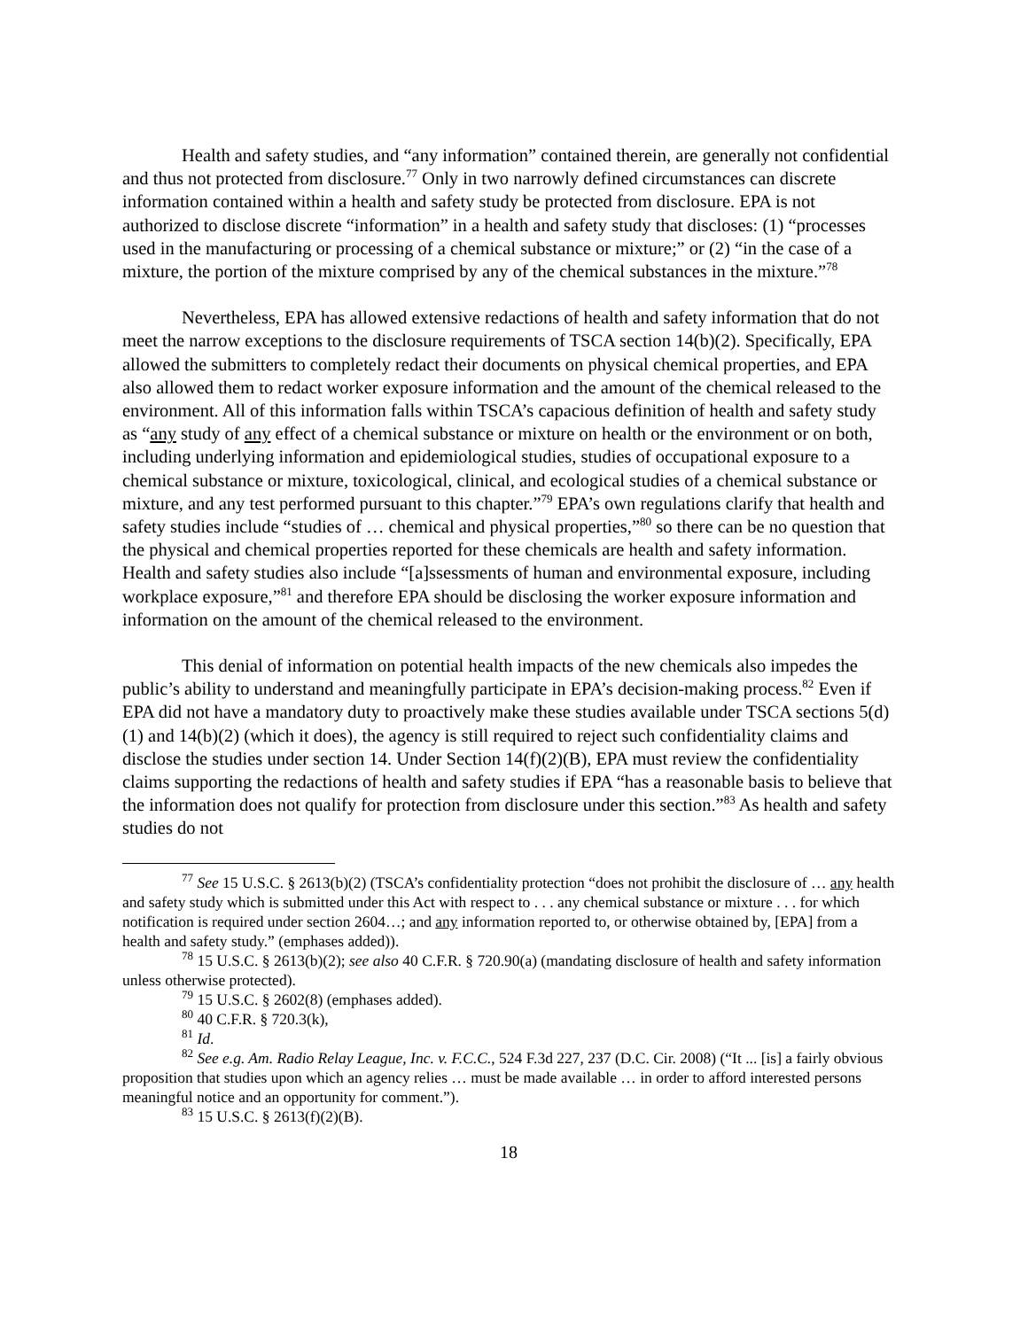Health and safety studies, and “any information” contained therein, are generally not confidential and thus not protected from disclosure.<sup>77</sup> Only in two narrowly defined circumstances can discrete information contained within a health and safety study be protected from disclosure. EPA is not authorized to disclose discrete “information” in a health and safety study that discloses: (1) “processes used in the manufacturing or processing of a chemical substance or mixture;” or (2) “in the case of a mixture, the portion of the mixture comprised by any of the chemical substances in the mixture.”<sup>78</sup>
Nevertheless, EPA has allowed extensive redactions of health and safety information that do not meet the narrow exceptions to the disclosure requirements of TSCA section 14(b)(2). Specifically, EPA allowed the submitters to completely redact their documents on physical chemical properties, and EPA also allowed them to redact worker exposure information and the amount of the chemical released to the environment. All of this information falls within TSCA’s capacious definition of health and safety study as “any study of any effect of a chemical substance or mixture on health or the environment or on both, including underlying information and epidemiological studies, studies of occupational exposure to a chemical substance or mixture, toxicological, clinical, and ecological studies of a chemical substance or mixture, and any test performed pursuant to this chapter.”<sup>79</sup> EPA’s own regulations clarify that health and safety studies include “studies of … chemical and physical properties,”<sup>80</sup> so there can be no question that the physical and chemical properties reported for these chemicals are health and safety information. Health and safety studies also include “[a]ssessments of human and environmental exposure, including workplace exposure,”<sup>81</sup> and therefore EPA should be disclosing the worker exposure information and information on the amount of the chemical released to the environment.
This denial of information on potential health impacts of the new chemicals also impedes the public’s ability to understand and meaningfully participate in EPA’s decision-making process.<sup>82</sup> Even if EPA did not have a mandatory duty to proactively make these studies available under TSCA sections 5(d)(1) and 14(b)(2) (which it does), the agency is still required to reject such confidentiality claims and disclose the studies under section 14. Under Section 14(f)(2)(B), EPA must review the confidentiality claims supporting the redactions of health and safety studies if EPA “has a reasonable basis to believe that the information does not qualify for protection from disclosure under this section.”<sup>83</sup> As health and safety studies do not
<sup>77</sup> See 15 U.S.C. § 2613(b)(2) (TSCA’s confidentiality protection “does not prohibit the disclosure of … any health and safety study which is submitted under this Act with respect to . . . any chemical substance or mixture . . . for which notification is required under section 2604…; and any information reported to, or otherwise obtained by, [EPA] from a health and safety study.” (emphases added)).
<sup>78</sup> 15 U.S.C. § 2613(b)(2); see also 40 C.F.R. § 720.90(a) (mandating disclosure of health and safety information unless otherwise protected).
<sup>79</sup> 15 U.S.C. § 2602(8) (emphases added).
<sup>80</sup> 40 C.F.R. § 720.3(k),
<sup>81</sup> Id.
<sup>82</sup> See e.g. Am. Radio Relay League, Inc. v. F.C.C., 524 F.3d 227, 237 (D.C. Cir. 2008) (“It ... [is] a fairly obvious proposition that studies upon which an agency relies … must be made available … in order to afford interested persons meaningful notice and an opportunity for comment.”).
<sup>83</sup> 15 U.S.C. § 2613(f)(2)(B).
18